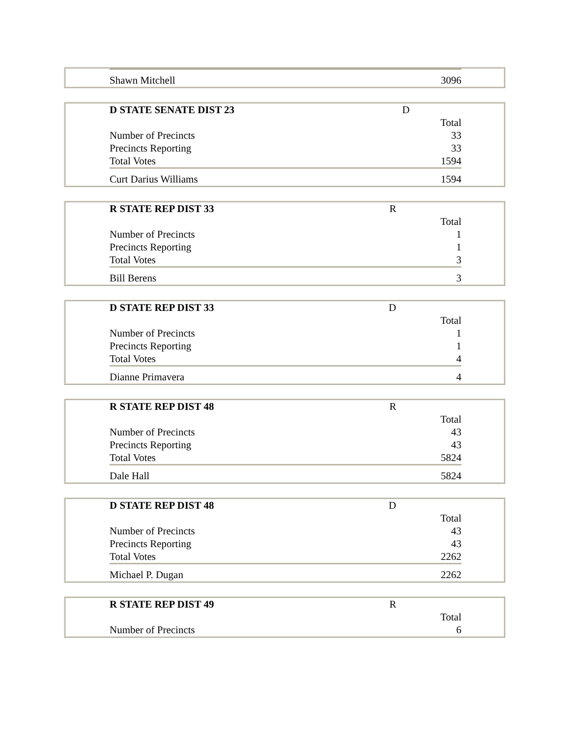| Shawn Mitchell | 3096 |
| D STATE SENATE DIST 23 | D |
| --- | --- |
| | Total |
| Number of Precincts | 33 |
| Precincts Reporting | 33 |
| Total Votes | 1594 |
| Curt Darius Williams | 1594 |
| R STATE REP DIST 33 | R |
| --- | --- |
| | Total |
| Number of Precincts | 1 |
| Precincts Reporting | 1 |
| Total Votes | 3 |
| Bill Berens | 3 |
| D STATE REP DIST 33 | D |
| --- | --- |
| | Total |
| Number of Precincts | 1 |
| Precincts Reporting | 1 |
| Total Votes | 4 |
| Dianne Primavera | 4 |
| R STATE REP DIST 48 | R |
| --- | --- |
| | Total |
| Number of Precincts | 43 |
| Precincts Reporting | 43 |
| Total Votes | 5824 |
| Dale Hall | 5824 |
| D STATE REP DIST 48 | D |
| --- | --- |
| | Total |
| Number of Precincts | 43 |
| Precincts Reporting | 43 |
| Total Votes | 2262 |
| Michael P. Dugan | 2262 |
| R STATE REP DIST 49 | R |
| --- | --- |
| | Total |
| Number of Precincts | 6 |